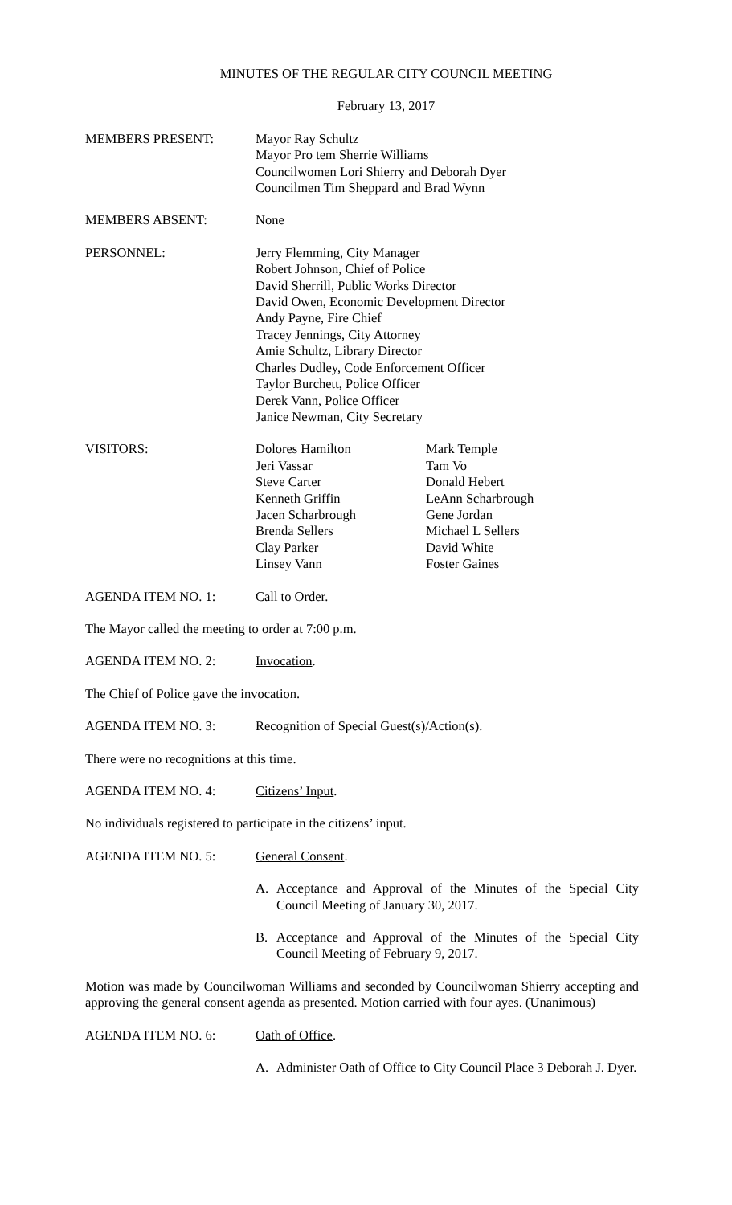MINUTES OF THE REGULAR CITY COUNCIL MEETING
February 13, 2017
MEMBERS PRESENT: Mayor Ray Schultz
Mayor Pro tem Sherrie Williams
Councilwomen Lori Shierry and Deborah Dyer
Councilmen Tim Sheppard and Brad Wynn
MEMBERS ABSENT: None
PERSONNEL: Jerry Flemming, City Manager
Robert Johnson, Chief of Police
David Sherrill, Public Works Director
David Owen, Economic Development Director
Andy Payne, Fire Chief
Tracey Jennings, City Attorney
Amie Schultz, Library Director
Charles Dudley, Code Enforcement Officer
Taylor Burchett, Police Officer
Derek Vann, Police Officer
Janice Newman, City Secretary
VISITORS: Dolores Hamilton
Jeri Vassar
Steve Carter
Kenneth Griffin
Jacen Scharbrough
Brenda Sellers
Clay Parker
Linsey Vann
Mark Temple
Tam Vo
Donald Hebert
LeAnn Scharbrough
Gene Jordan
Michael L Sellers
David White
Foster Gaines
AGENDA ITEM NO. 1: Call to Order.
The Mayor called the meeting to order at 7:00 p.m.
AGENDA ITEM NO. 2: Invocation.
The Chief of Police gave the invocation.
AGENDA ITEM NO. 3: Recognition of Special Guest(s)/Action(s).
There were no recognitions at this time.
AGENDA ITEM NO. 4: Citizens’ Input.
No individuals registered to participate in the citizens’ input.
AGENDA ITEM NO. 5: General Consent.
A. Acceptance and Approval of the Minutes of the Special City Council Meeting of January 30, 2017.
B. Acceptance and Approval of the Minutes of the Special City Council Meeting of February 9, 2017.
Motion was made by Councilwoman Williams and seconded by Councilwoman Shierry accepting and approving the general consent agenda as presented. Motion carried with four ayes. (Unanimous)
AGENDA ITEM NO. 6: Oath of Office.
A. Administer Oath of Office to City Council Place 3 Deborah J. Dyer.